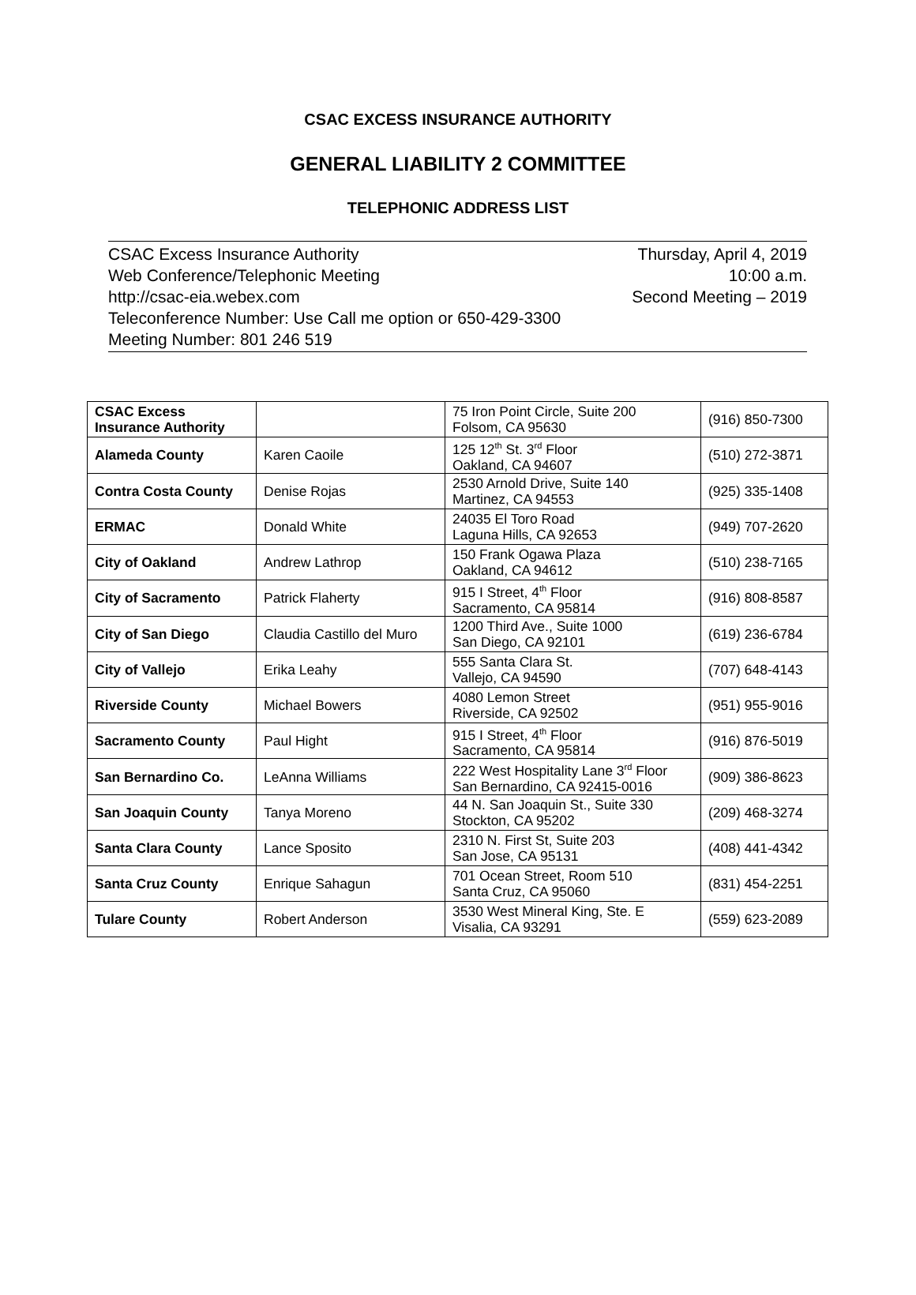CSAC EXCESS INSURANCE AUTHORITY
GENERAL LIABILITY 2 COMMITTEE
TELEPHONIC ADDRESS LIST
CSAC Excess Insurance Authority Thursday, April 4, 2019
Web Conference/Telephonic Meeting 10:00 a.m.
http://csac-eia.webex.com Second Meeting – 2019
Teleconference Number: Use Call me option or 650-429-3300
Meeting Number: 801 246 519
| CSAC Excess Insurance Authority | | 75 Iron Point Circle, Suite 200 Folsom, CA 95630 | (916) 850-7300 |
| Alameda County | Karen Caoile | 125 12<sup>th</sup> St. 3<sup>rd</sup> Floor Oakland, CA 94607 | (510) 272-3871 |
| Contra Costa County | Denise Rojas | 2530 Arnold Drive, Suite 140 Martinez, CA 94553 | (925) 335-1408 |
| ERMAC | Donald White | 24035 El Toro Road Laguna Hills, CA 92653 | (949) 707-2620 |
| City of Oakland | Andrew Lathrop | 150 Frank Ogawa Plaza Oakland, CA 94612 | (510) 238-7165 |
| City of Sacramento | Patrick Flaherty | 915 I Street, 4<sup>th</sup> Floor Sacramento, CA 95814 | (916) 808-8587 |
| City of San Diego | Claudia Castillo del Muro | 1200 Third Ave., Suite 1000 San Diego, CA 92101 | (619) 236-6784 |
| City of Vallejo | Erika Leahy | 555 Santa Clara St. Vallejo, CA 94590 | (707) 648-4143 |
| Riverside County | Michael Bowers | 4080 Lemon Street Riverside, CA 92502 | (951) 955-9016 |
| Sacramento County | Paul Hight | 915 I Street, 4<sup>th</sup> Floor Sacramento, CA 95814 | (916) 876-5019 |
| San Bernardino Co. | LeAnna Williams | 222 West Hospitality Lane 3<sup>rd</sup> Floor San Bernardino, CA 92415-0016 | (909) 386-8623 |
| San Joaquin County | Tanya Moreno | 44 N. San Joaquin St., Suite 330 Stockton, CA 95202 | (209) 468-3274 |
| Santa Clara County | Lance Sposito | 2310 N. First St, Suite 203 San Jose, CA 95131 | (408) 441-4342 |
| Santa Cruz County | Enrique Sahagun | 701 Ocean Street, Room 510 Santa Cruz, CA 95060 | (831) 454-2251 |
| Tulare County | Robert Anderson | 3530 West Mineral King, Ste. E Visalia, CA 93291 | (559) 623-2089 |